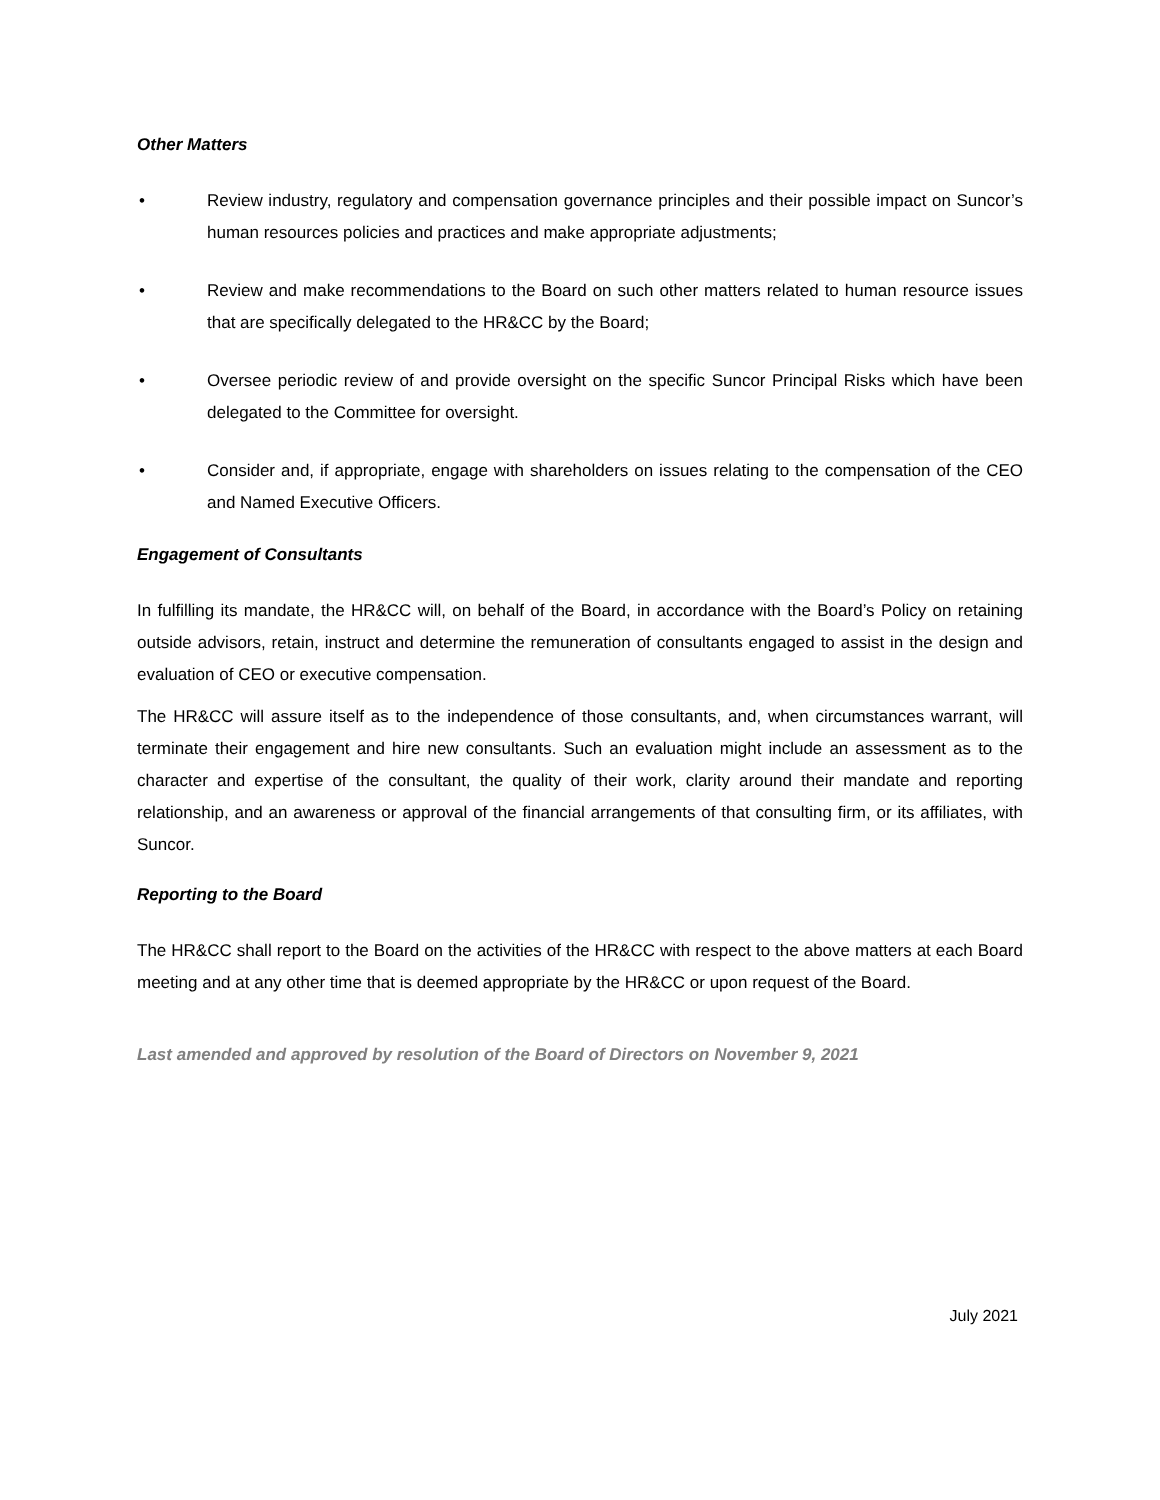Other Matters
• Review industry, regulatory and compensation governance principles and their possible impact on Suncor’s human resources policies and practices and make appropriate adjustments;
• Review and make recommendations to the Board on such other matters related to human resource issues that are specifically delegated to the HR&CC by the Board;
• Oversee periodic review of and provide oversight on the specific Suncor Principal Risks which have been delegated to the Committee for oversight.
• Consider and, if appropriate, engage with shareholders on issues relating to the compensation of the CEO and Named Executive Officers.
Engagement of Consultants
In fulfilling its mandate, the HR&CC will, on behalf of the Board, in accordance with the Board’s Policy on retaining outside advisors, retain, instruct and determine the remuneration of consultants engaged to assist in the design and evaluation of CEO or executive compensation.
The HR&CC will assure itself as to the independence of those consultants, and, when circumstances warrant, will terminate their engagement and hire new consultants. Such an evaluation might include an assessment as to the character and expertise of the consultant, the quality of their work, clarity around their mandate and reporting relationship, and an awareness or approval of the financial arrangements of that consulting firm, or its affiliates, with Suncor.
Reporting to the Board
The HR&CC shall report to the Board on the activities of the HR&CC with respect to the above matters at each Board meeting and at any other time that is deemed appropriate by the HR&CC or upon request of the Board.
Last amended and approved by resolution of the Board of Directors on November 9, 2021
July 2021